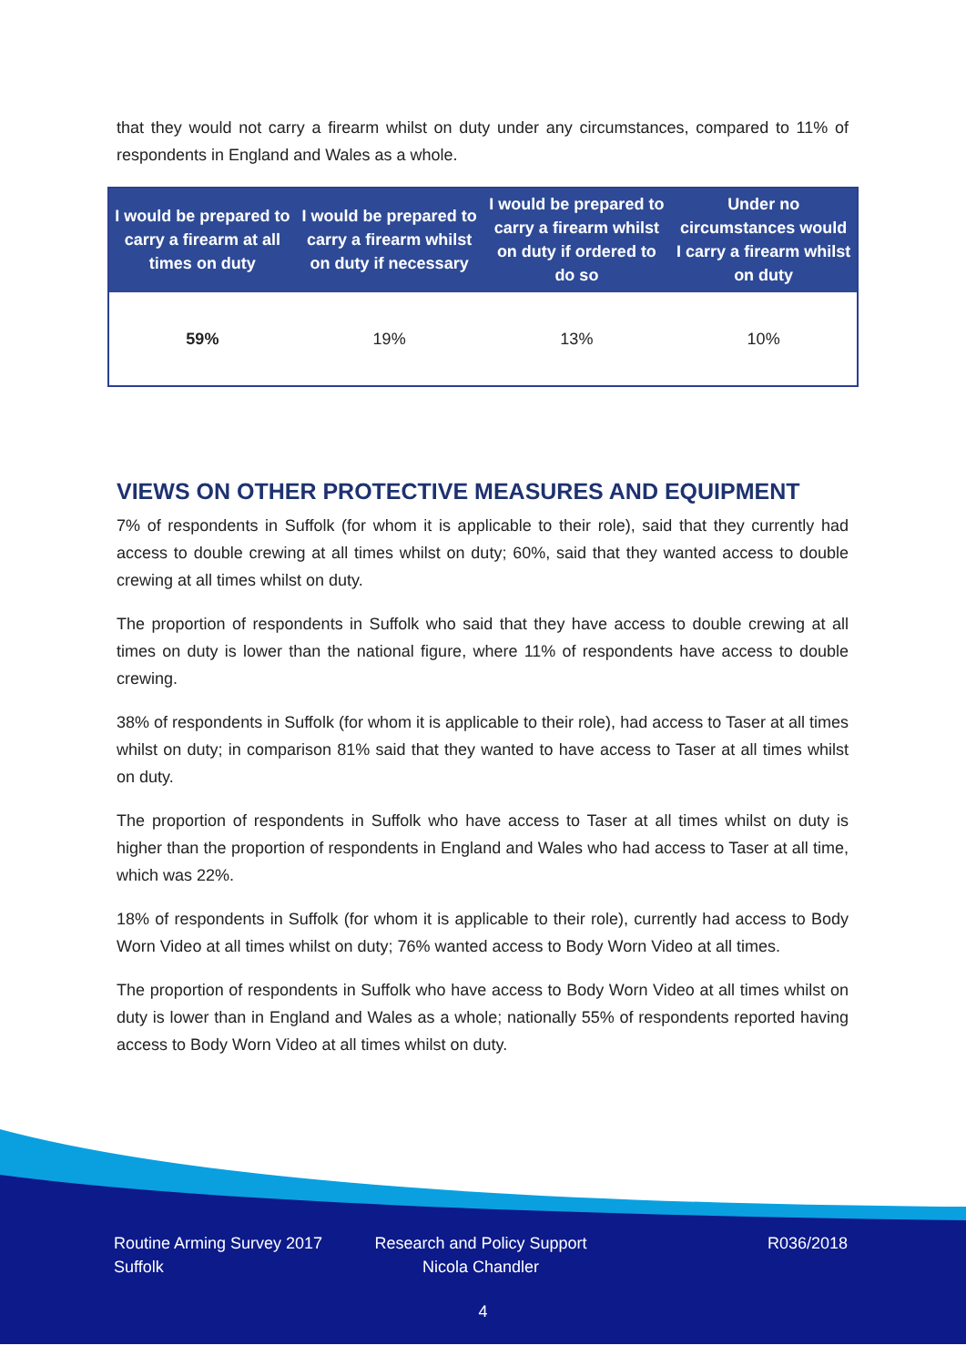that they would not carry a firearm whilst on duty under any circumstances, compared to 11% of respondents in England and Wales as a whole.
| I would be prepared to carry a firearm at all times on duty | I would be prepared to carry a firearm whilst on duty if necessary | I would be prepared to carry a firearm whilst on duty if ordered to do so | Under no circumstances would I carry a firearm whilst on duty |
| --- | --- | --- | --- |
| 59% | 19% | 13% | 10% |
VIEWS ON OTHER PROTECTIVE MEASURES AND EQUIPMENT
7% of respondents in Suffolk (for whom it is applicable to their role), said that they currently had access to double crewing at all times whilst on duty; 60%, said that they wanted access to double crewing at all times whilst on duty.
The proportion of respondents in Suffolk who said that they have access to double crewing at all times on duty is lower than the national figure, where 11% of respondents have access to double crewing.
38% of respondents in Suffolk (for whom it is applicable to their role), had access to Taser at all times whilst on duty; in comparison 81% said that they wanted to have access to Taser at all times whilst on duty.
The proportion of respondents in Suffolk who have access to Taser at all times whilst on duty is higher than the proportion of respondents in England and Wales who had access to Taser at all time, which was 22%.
18% of respondents in Suffolk (for whom it is applicable to their role), currently had access to Body Worn Video at all times whilst on duty; 76% wanted access to Body Worn Video at all times.
The proportion of respondents in Suffolk who have access to Body Worn Video at all times whilst on duty is lower than in England and Wales as a whole; nationally 55% of respondents reported having access to Body Worn Video at all times whilst on duty.
Routine Arming Survey 2017
Suffolk
Research and Policy Support
Nicola Chandler
R036/2018
4